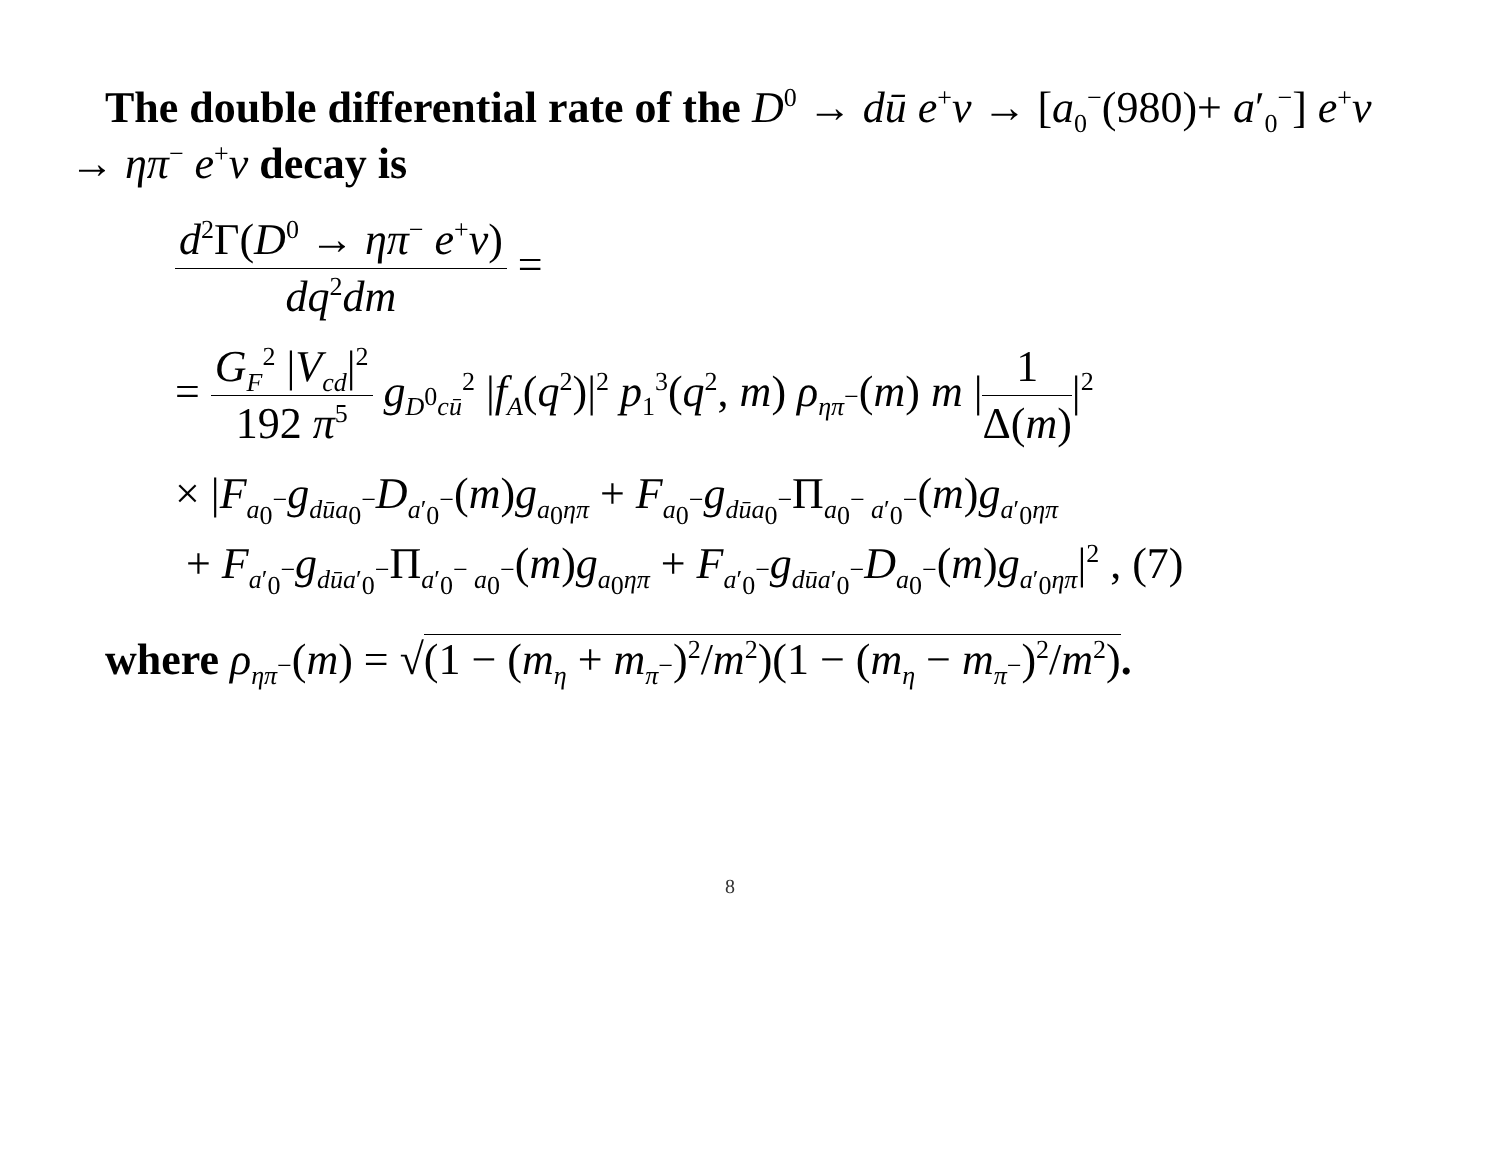The double differential rate of the D<sup>0</sup> → dū e<sup>+</sup>ν → [a<sub>0</sub><sup>−</sup>(980)+ a′<sub>0</sub><sup>−</sup>] e<sup>+</sup>ν → ηπ<sup>−</sup> e<sup>+</sup>ν decay is
d<sup>2</sup>Γ(D<sup>0</sup> → ηπ<sup>−</sup> e<sup>+</sup>ν)
dq<sup>2</sup>dm
=
=
G<sub>F</sub><sup>2</sup> |V<sub>cd</sub>|<sup>2</sup>
192 π<sup>5</sup>
g<sub>D<sup>0</sup>cū</sub><sup>2</sup> |f<sub>A</sub>(q<sup>2</sup>)|<sup>2</sup> p<sub>1</sub><sup>3</sup>(q<sup>2</sup>, m) ρ<sub>ηπ<sup>−</sup></sub>(m) m |
1
Δ(m)
|<sup>2</sup>
× |F<sub>a<sub>0</sub><sup>−</sup></sub>g<sub>dūa<sub>0</sub><sup>−</sup></sub>D<sub>a′<sub>0</sub><sup>−</sup></sub>(m)g<sub>a<sub>0</sub>ηπ</sub> + F<sub>a<sub>0</sub><sup>−</sup></sub>g<sub>dūa<sub>0</sub><sup>−</sup></sub>Π<sub>a<sub>0</sub><sup>−</sup> a′<sub>0</sub><sup>−</sup></sub>(m)g<sub>a′<sub>0</sub>ηπ</sub>
+ F<sub>a′<sub>0</sub><sup>−</sup></sub>g<sub>dūa′<sub>0</sub><sup>−</sup></sub>Π<sub>a′<sub>0</sub><sup>−</sup> a<sub>0</sub><sup>−</sup></sub>(m)g<sub>a<sub>0</sub>ηπ</sub> + F<sub>a′<sub>0</sub><sup>−</sup></sub>g<sub>dūa′<sub>0</sub><sup>−</sup></sub>D<sub>a<sub>0</sub><sup>−</sup></sub>(m)g<sub>a′<sub>0</sub>ηπ</sub>|<sup>2</sup> , (7)
where ρ<sub>ηπ<sup>−</sup></sub>(m) = √(1 − (m<sub>η</sub> + m<sub>π<sup>−</sup></sub>)<sup>2</sup>/m<sup>2</sup>)(1 − (m<sub>η</sub> − m<sub>π<sup>−</sup></sub>)<sup>2</sup>/m<sup>2</sup>).
8